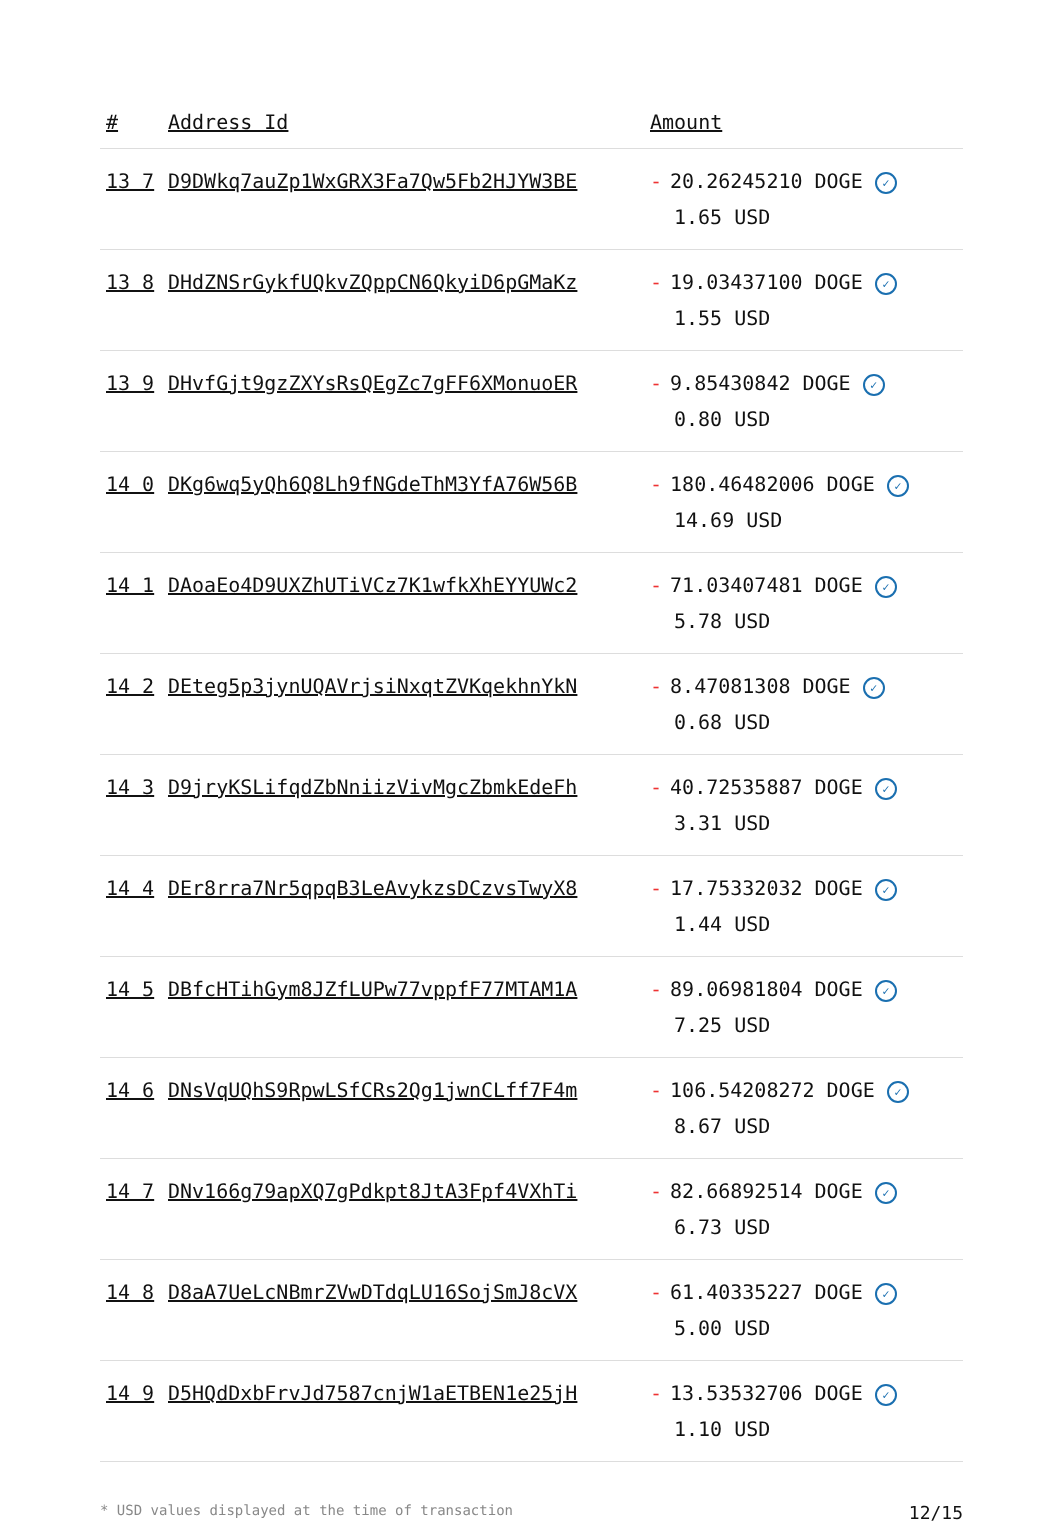| # | Address Id | Amount |
| --- | --- | --- |
| 13 7 | D9DWkq7auZp1WxGRX3Fa7Qw5Fb2HJYW3BE | - 20.26245210 DOGE ✓ 1.65 USD |
| 13 8 | DHdZNSrGykfUQkvZQppCN6QkyiD6pGMaKz | - 19.03437100 DOGE ✓ 1.55 USD |
| 13 9 | DHvfGjt9gzZXYsRsQEgZc7gFF6XMonuoER | - 9.85430842 DOGE ✓ 0.80 USD |
| 14 0 | DKg6wq5yQh6Q8Lh9fNGdeThM3YfA76W56B | - 180.46482006 DOGE ✓ 14.69 USD |
| 14 1 | DAoaEo4D9UXZhUTiVCz7K1wfkXhEYYUWc2 | - 71.03407481 DOGE ✓ 5.78 USD |
| 14 2 | DEteg5p3jynUQAVrjsiNxqtZVKqekhnYkN | - 8.47081308 DOGE ✓ 0.68 USD |
| 14 3 | D9jryKSLifqdZbNniizVivMgcZbmkEdeFh | - 40.72535887 DOGE ✓ 3.31 USD |
| 14 4 | DEr8rra7Nr5qpqB3LeAvykzsDCzvsTwyX8 | - 17.75332032 DOGE ✓ 1.44 USD |
| 14 5 | DBfcHTihGym8JZfLUPw77vppfF77MTAM1A | - 89.06981804 DOGE ✓ 7.25 USD |
| 14 6 | DNsVqUQhS9RpwLSfCRs2Qg1jwnCLff7F4m | - 106.54208272 DOGE ✓ 8.67 USD |
| 14 7 | DNv166g79apXQ7gPdkpt8JtA3Fpf4VXhTi | - 82.66892514 DOGE ✓ 6.73 USD |
| 14 8 | D8aA7UeLcNBmrZVwDTdqLU16SojSmJ8cVX | - 61.40335227 DOGE ✓ 5.00 USD |
| 14 9 | D5HQdDxbFrvJd7587cnjW1aETBEN1e25jH | - 13.53532706 DOGE ✓ 1.10 USD |
* USD values displayed at the time of transaction 12/15